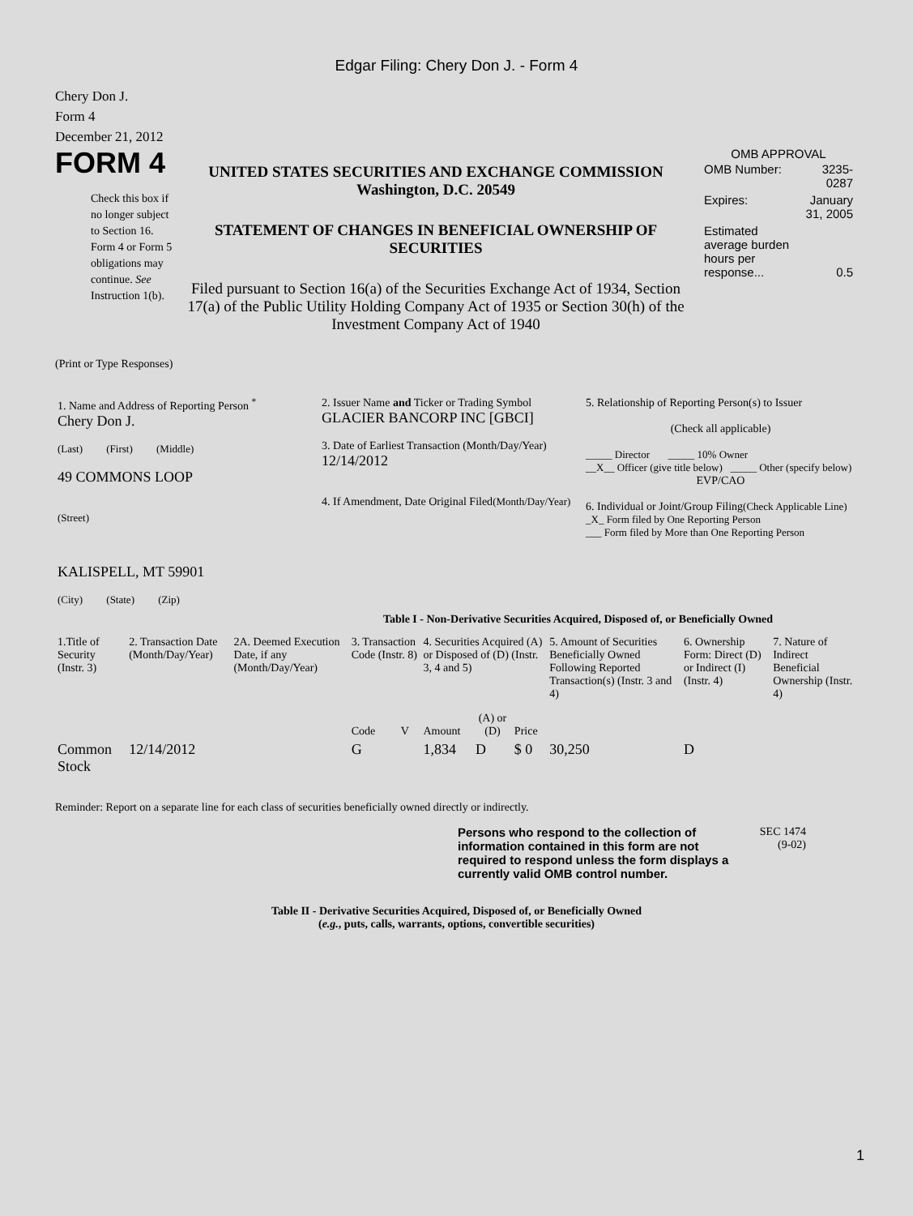Edgar Filing: Chery Don J. - Form 4
Chery Don J.
Form 4
December 21, 2012
FORM 4
Check this box if no longer subject to Section 16. Form 4 or Form 5 obligations may continue. See Instruction 1(b).
UNITED STATES SECURITIES AND EXCHANGE COMMISSION
Washington, D.C. 20549
STATEMENT OF CHANGES IN BENEFICIAL OWNERSHIP OF SECURITIES
Filed pursuant to Section 16(a) of the Securities Exchange Act of 1934, Section 17(a) of the Public Utility Holding Company Act of 1935 or Section 30(h) of the Investment Company Act of 1940
OMB APPROVAL
| OMB Number: | 3235-0287 |
| Expires: | January 31, 2005 |
| Estimated average burden hours per response... | 0.5 |
(Print or Type Responses)
| 1. Name and Address of Reporting Person <sup>*</sup> Chery Don J. (Last) (First) (Middle) 49 COMMONS LOOP (Street) KALISPELL, MT 59901 (City) (State) (Zip) | 2. Issuer Name and Ticker or Trading Symbol GLACIER BANCORP INC [GBCI] 3. Date of Earliest Transaction (Month/Day/Year) 12/14/2012 4. If Amendment, Date Original Filed (Month/Day/Year) | 5. Relationship of Reporting Person(s) to Issuer (Check all applicable) _____ Director _____ 10% Owner __X__ Officer (give title below) _____ Other (specify below) EVP/CAO 6. Individual or Joint/Group Filing (Check Applicable Line) _X_ Form filed by One Reporting Person ___ Form filed by More than One Reporting Person |
Table I - Non-Derivative Securities Acquired, Disposed of, or Beneficially Owned
| 1.Title of Security (Instr. 3) | 2. Transaction Date (Month/Day/Year) | 2A. Deemed Execution Date, if any (Month/Day/Year) | 3. Transaction Code (Instr. 8) | | 4. Securities Acquired (A) or Disposed of (D) (Instr. 3, 4 and 5) | | | 5. Amount of Securities Beneficially Owned Following Reported Transaction(s) (Instr. 3 and 4) | 6. Ownership Form: Direct (D) or Indirect (I) (Instr. 4) | 7. Nature of Indirect Beneficial Ownership (Instr. 4) |
| --- | --- | --- | --- | --- | --- | --- | --- | --- | --- | --- |
| | | | Code | V | Amount | (A) or (D) | Price | | | |
| Common Stock | 12/14/2012 | | G | | 1,834 | D | $ 0 | 30,250 | D | |
Reminder: Report on a separate line for each class of securities beneficially owned directly or indirectly.
Persons who respond to the collection of information contained in this form are not required to respond unless the form displays a currently valid OMB control number.
SEC 1474 (9-02)
Table II - Derivative Securities Acquired, Disposed of, or Beneficially Owned
(e.g., puts, calls, warrants, options, convertible securities)
1